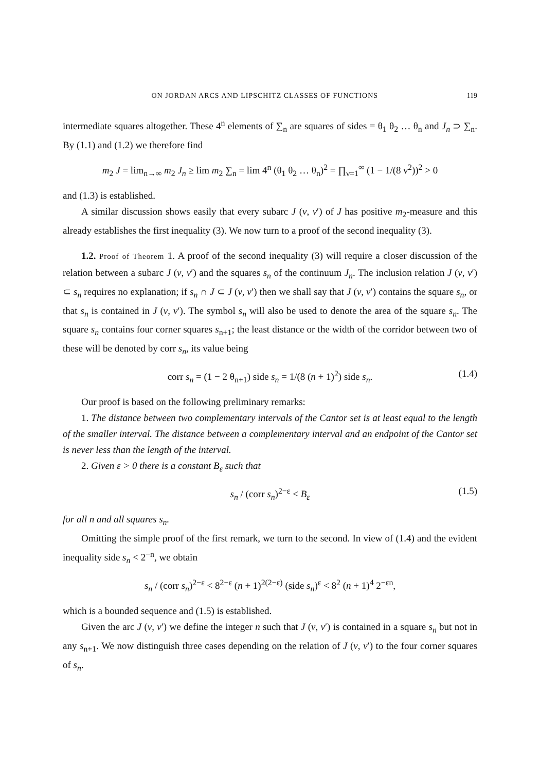ON JORDAN ARCS AND LIPSCHITZ CLASSES OF FUNCTIONS 119
intermediate squares altogether. These 4<sup>n</sup> elements of ∑<sub>n</sub> are squares of sides = θ<sub>1</sub> θ<sub>2</sub> … θ<sub>n</sub> and J<sub>n</sub> ⊃ ∑<sub>n</sub>. By (1.1) and (1.2) we therefore find
m<sub>2</sub> J = lim<sub>n→∞</sub> m<sub>2</sub> J<sub>n</sub> ≥ lim m<sub>2</sub> ∑<sub>n</sub> = lim 4<sup>n</sup> (θ<sub>1</sub> θ<sub>2</sub> … θ<sub>n</sub>)<sup>2</sup> = ∏<sub>ν=1</sub><sup>∞</sup> (1 − 1/(8 ν<sup>2</sup>))<sup>2</sup> > 0
and (1.3) is established.
A similar discussion shows easily that every subarc J (v, v′) of J has positive m<sub>2</sub>-measure and this already establishes the first inequality (3). We now turn to a proof of the second inequality (3).
1.2. Proof of Theorem 1. A proof of the second inequality (3) will require a closer discussion of the relation between a subarc J (v, v′) and the squares s<sub>n</sub> of the continuum J<sub>n</sub>. The inclusion relation J (v, v′) ⊂ s<sub>n</sub> requires no explanation; if s<sub>n</sub> ∩ J ⊂ J (v, v′) then we shall say that J (v, v′) contains the square s<sub>n</sub>, or that s<sub>n</sub> is contained in J (v, v′). The symbol s<sub>n</sub> will also be used to denote the area of the square s<sub>n</sub>. The square s<sub>n</sub> contains four corner squares s<sub>n+1</sub>; the least distance or the width of the corridor between two of these will be denoted by corr s<sub>n</sub>, its value being
corr s<sub>n</sub> = (1 − 2 θ<sub>n+1</sub>) side s<sub>n</sub> = 1/(8 (n + 1)<sup>2</sup>) side s<sub>n</sub>. (1.4)
Our proof is based on the following preliminary remarks:
1. The distance between two complementary intervals of the Cantor set is at least equal to the length of the smaller interval. The distance between a complementary interval and an endpoint of the Cantor set is never less than the length of the interval.
2. Given ε > 0 there is a constant B<sub>ε</sub> such that
s<sub>n</sub> / (corr s<sub>n</sub>)<sup>2−ε</sup> < B<sub>ε</sub> (1.5)
for all n and all squares s<sub>n</sub>.
Omitting the simple proof of the first remark, we turn to the second. In view of (1.4) and the evident inequality side s<sub>n</sub> < 2<sup>−n</sup>, we obtain
s<sub>n</sub> / (corr s<sub>n</sub>)<sup>2−ε</sup> < 8<sup>2−ε</sup> (n + 1)<sup>2(2−ε)</sup> (side s<sub>n</sub>)<sup>ε</sup> < 8<sup>2</sup> (n + 1)<sup>4</sup> 2<sup>−εn</sup>,
which is a bounded sequence and (1.5) is established.
Given the arc J (v, v′) we define the integer n such that J (v, v′) is contained in a square s<sub>n</sub> but not in any s<sub>n+1</sub>. We now distinguish three cases depending on the relation of J (v, v′) to the four corner squares of s<sub>n</sub>.